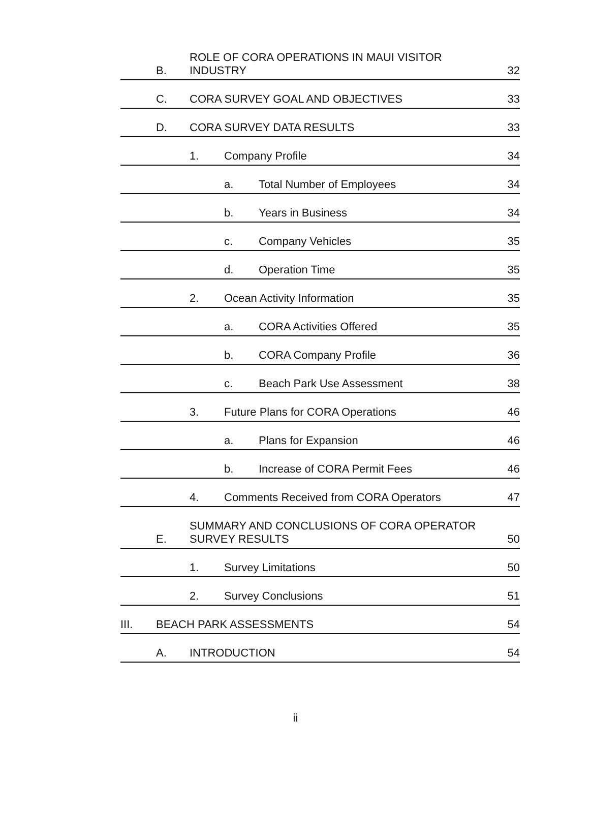B. ROLE OF CORA OPERATIONS IN MAUI VISITOR
INDUSTRY 32
C. CORA SURVEY GOAL AND OBJECTIVES 33
D. CORA SURVEY DATA RESULTS 33
1. Company Profile 34
a. Total Number of Employees 34
b. Years in Business 34
c. Company Vehicles 35
d. Operation Time 35
2. Ocean Activity Information 35
a. CORA Activities Offered 35
b. CORA Company Profile 36
c. Beach Park Use Assessment 38
3. Future Plans for CORA Operations 46
a. Plans for Expansion 46
b. Increase of CORA Permit Fees 46
4. Comments Received from CORA Operators 47
E. SUMMARY AND CONCLUSIONS OF CORA OPERATOR
SURVEY RESULTS 50
1. Survey Limitations 50
2. Survey Conclusions 51
III. BEACH PARK ASSESSMENTS 54
A. INTRODUCTION 54
ii